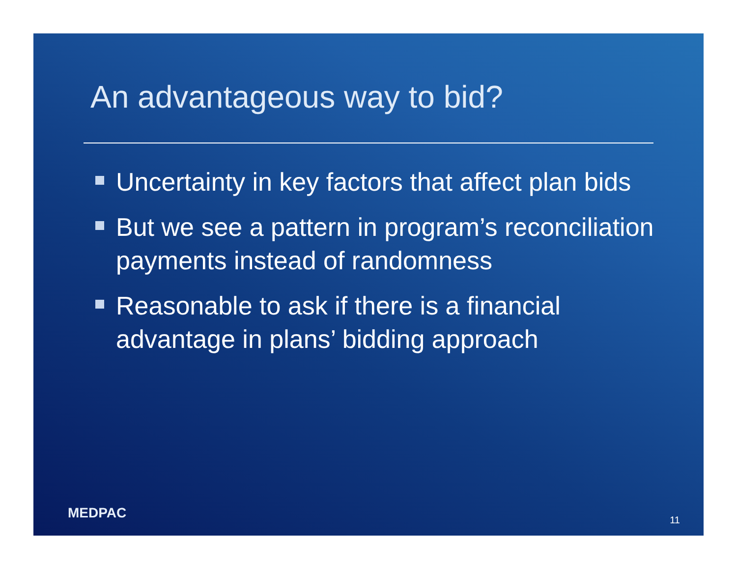An advantageous way to bid?
Uncertainty in key factors that affect plan bids
But we see a pattern in program’s reconciliation payments instead of randomness
Reasonable to ask if there is a financial advantage in plans’ bidding approach
MEDPAC 11